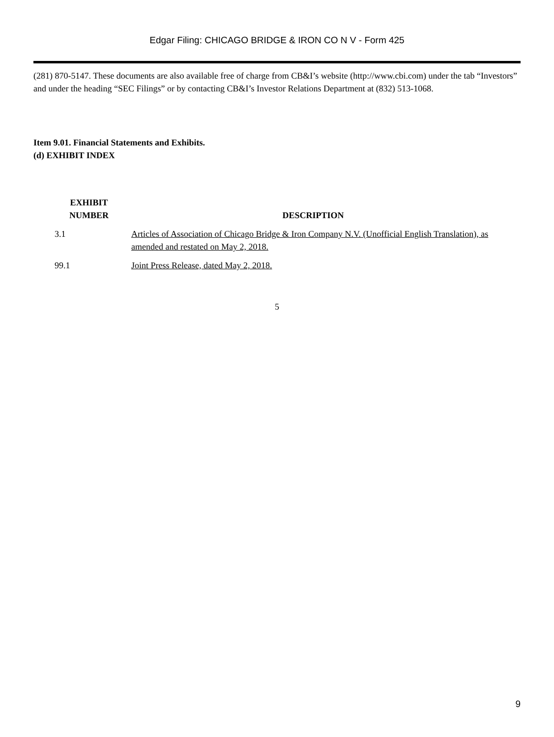Edgar Filing: CHICAGO BRIDGE & IRON CO N V - Form 425
(281) 870-5147. These documents are also available free of charge from CB&I’s website (http://www.cbi.com) under the tab “Investors” and under the heading “SEC Filings” or by contacting CB&I’s Investor Relations Department at (832) 513-1068.
Item 9.01. Financial Statements and Exhibits.
(d) EXHIBIT INDEX
| EXHIBIT NUMBER | DESCRIPTION |
| --- | --- |
| 3.1 | Articles of Association of Chicago Bridge & Iron Company N.V. (Unofficial English Translation), as amended and restated on May 2, 2018. |
| 99.1 | Joint Press Release, dated May 2, 2018. |
5
9